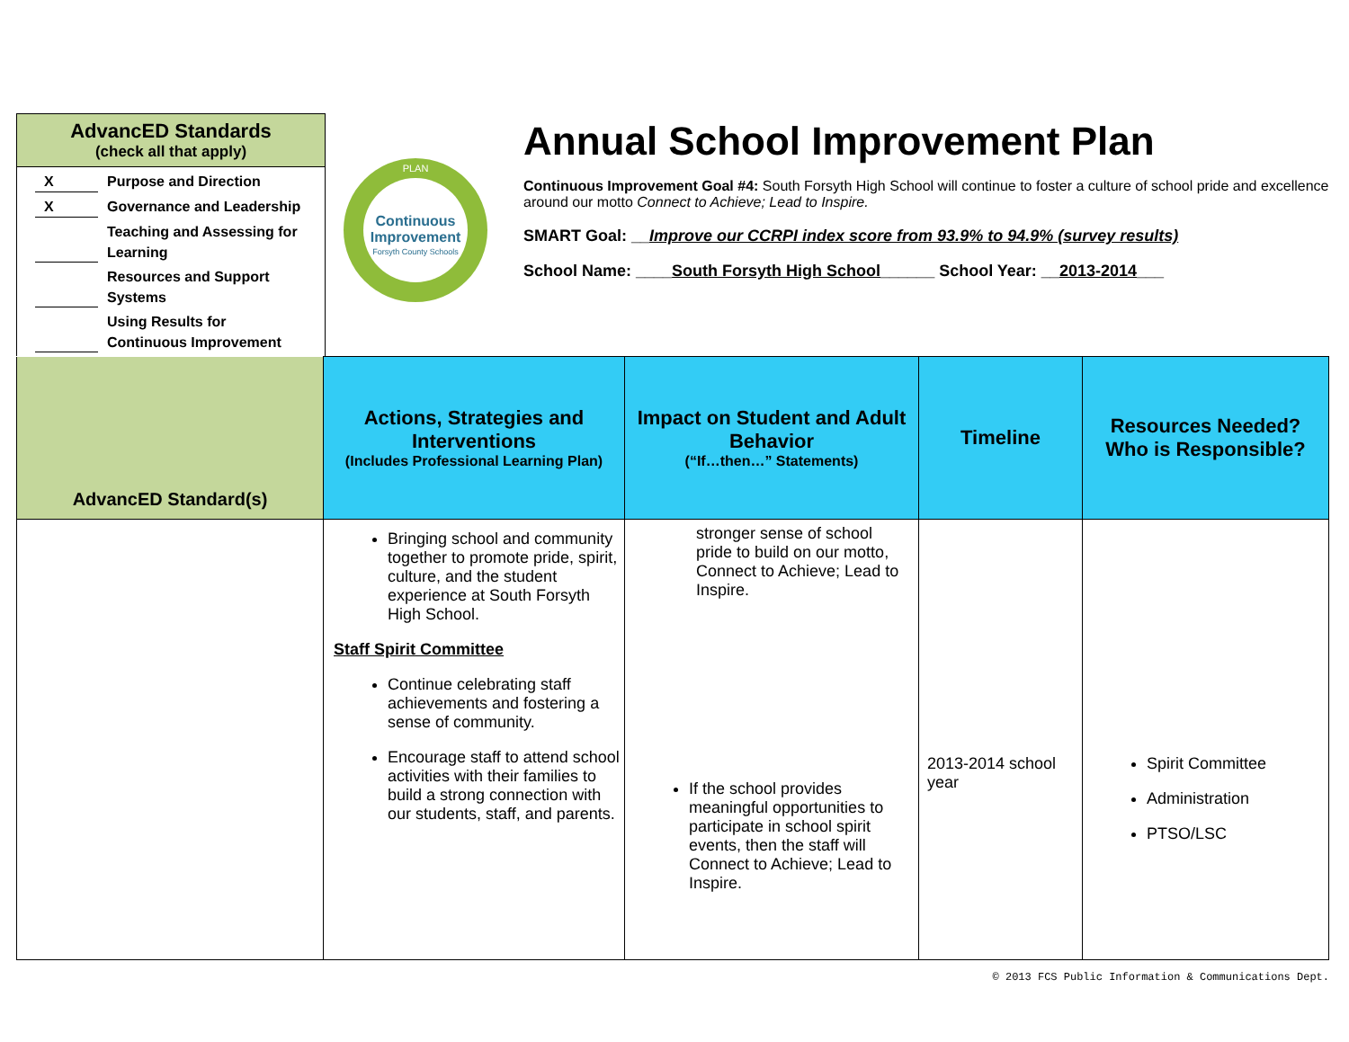AdvancED Standards
(check all that apply)
X Purpose and Direction
X Governance and Leadership
Teaching and Assessing for Learning
Resources and Support Systems
Using Results for Continuous Improvement
Continuous
Improvement
Forsyth County Schools
PLAN
Annual School Improvement Plan
Continuous Improvement Goal #4: South Forsyth High School will continue to foster a culture of school pride and excellence around our motto Connect to Achieve; Lead to Inspire.
SMART Goal: __Improve our CCRPI index score from 93.9% to 94.9% (survey results)
School Name: ____South Forsyth High School______ School Year: __2013-2014___
| AdvancED Standard(s) | Actions, Strategies and Interventions (Includes Professional Learning Plan) | Impact on Student and Adult Behavior (“If…then…” Statements) | Timeline | Resources Needed? Who is Responsible? |
| | Bringing school and community together to promote pride, spirit, culture, and the student experience at South Forsyth High School. Staff Spirit Committee Continue celebrating staff achievements and fostering a sense of community. Encourage staff to attend school activities with their families to build a strong connection with our students, staff, and parents. | stronger sense of school pride to build on our motto, Connect to Achieve; Lead to Inspire. If the school provides meaningful opportunities to participate in school spirit events, then the staff will Connect to Achieve; Lead to Inspire. | 2013-2014 school year | Spirit Committee Administration PTSO/LSC |
© 2013 FCS Public Information & Communications Dept.